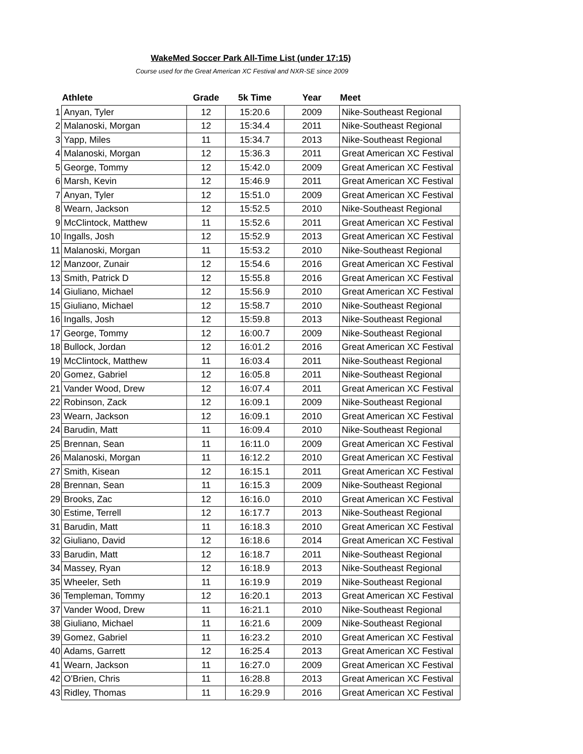WakeMed Soccer Park All-Time List (under 17:15)
Course used for the Great American XC Festival and NXR-SE since 2009
| | Athlete | Grade | 5k Time | Year | Meet |
| --- | --- | --- | --- | --- | --- |
| 1 | Anyan, Tyler | 12 | 15:20.6 | 2009 | Nike-Southeast Regional |
| 2 | Malanoski, Morgan | 12 | 15:34.4 | 2011 | Nike-Southeast Regional |
| 3 | Yapp, Miles | 11 | 15:34.7 | 2013 | Nike-Southeast Regional |
| 4 | Malanoski, Morgan | 12 | 15:36.3 | 2011 | Great American XC Festival |
| 5 | George, Tommy | 12 | 15:42.0 | 2009 | Great American XC Festival |
| 6 | Marsh, Kevin | 12 | 15:46.9 | 2011 | Great American XC Festival |
| 7 | Anyan, Tyler | 12 | 15:51.0 | 2009 | Great American XC Festival |
| 8 | Wearn, Jackson | 12 | 15:52.5 | 2010 | Nike-Southeast Regional |
| 9 | McClintock, Matthew | 11 | 15:52.6 | 2011 | Great American XC Festival |
| 10 | Ingalls, Josh | 12 | 15:52.9 | 2013 | Great American XC Festival |
| 11 | Malanoski, Morgan | 11 | 15:53.2 | 2010 | Nike-Southeast Regional |
| 12 | Manzoor, Zunair | 12 | 15:54.6 | 2016 | Great American XC Festival |
| 13 | Smith, Patrick D | 12 | 15:55.8 | 2016 | Great American XC Festival |
| 14 | Giuliano, Michael | 12 | 15:56.9 | 2010 | Great American XC Festival |
| 15 | Giuliano, Michael | 12 | 15:58.7 | 2010 | Nike-Southeast Regional |
| 16 | Ingalls, Josh | 12 | 15:59.8 | 2013 | Nike-Southeast Regional |
| 17 | George, Tommy | 12 | 16:00.7 | 2009 | Nike-Southeast Regional |
| 18 | Bullock, Jordan | 12 | 16:01.2 | 2016 | Great American XC Festival |
| 19 | McClintock, Matthew | 11 | 16:03.4 | 2011 | Nike-Southeast Regional |
| 20 | Gomez, Gabriel | 12 | 16:05.8 | 2011 | Nike-Southeast Regional |
| 21 | Vander Wood, Drew | 12 | 16:07.4 | 2011 | Great American XC Festival |
| 22 | Robinson, Zack | 12 | 16:09.1 | 2009 | Nike-Southeast Regional |
| 23 | Wearn, Jackson | 12 | 16:09.1 | 2010 | Great American XC Festival |
| 24 | Barudin, Matt | 11 | 16:09.4 | 2010 | Nike-Southeast Regional |
| 25 | Brennan, Sean | 11 | 16:11.0 | 2009 | Great American XC Festival |
| 26 | Malanoski, Morgan | 11 | 16:12.2 | 2010 | Great American XC Festival |
| 27 | Smith, Kisean | 12 | 16:15.1 | 2011 | Great American XC Festival |
| 28 | Brennan, Sean | 11 | 16:15.3 | 2009 | Nike-Southeast Regional |
| 29 | Brooks, Zac | 12 | 16:16.0 | 2010 | Great American XC Festival |
| 30 | Estime, Terrell | 12 | 16:17.7 | 2013 | Nike-Southeast Regional |
| 31 | Barudin, Matt | 11 | 16:18.3 | 2010 | Great American XC Festival |
| 32 | Giuliano, David | 12 | 16:18.6 | 2014 | Great American XC Festival |
| 33 | Barudin, Matt | 12 | 16:18.7 | 2011 | Nike-Southeast Regional |
| 34 | Massey, Ryan | 12 | 16:18.9 | 2013 | Nike-Southeast Regional |
| 35 | Wheeler, Seth | 11 | 16:19.9 | 2019 | Nike-Southeast Regional |
| 36 | Templeman, Tommy | 12 | 16:20.1 | 2013 | Great American XC Festival |
| 37 | Vander Wood, Drew | 11 | 16:21.1 | 2010 | Nike-Southeast Regional |
| 38 | Giuliano, Michael | 11 | 16:21.6 | 2009 | Nike-Southeast Regional |
| 39 | Gomez, Gabriel | 11 | 16:23.2 | 2010 | Great American XC Festival |
| 40 | Adams, Garrett | 12 | 16:25.4 | 2013 | Great American XC Festival |
| 41 | Wearn, Jackson | 11 | 16:27.0 | 2009 | Great American XC Festival |
| 42 | O'Brien, Chris | 11 | 16:28.8 | 2013 | Great American XC Festival |
| 43 | Ridley, Thomas | 11 | 16:29.9 | 2016 | Great American XC Festival |